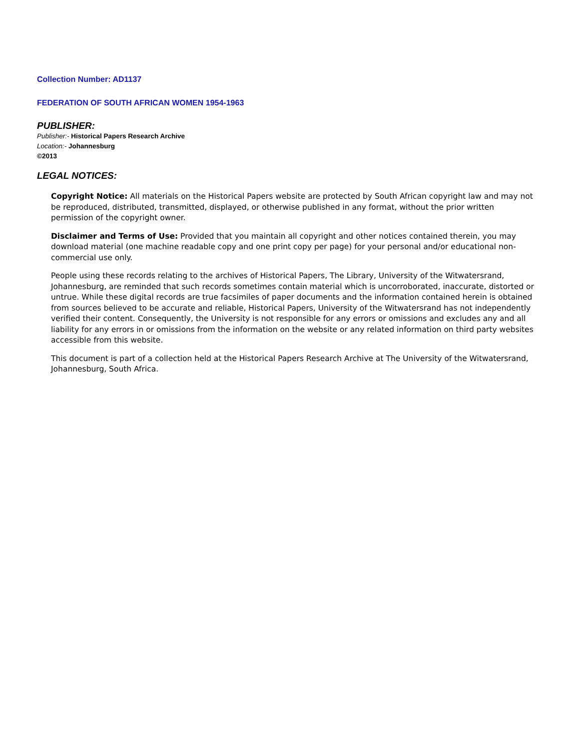Collection Number: AD1137
FEDERATION OF SOUTH AFRICAN WOMEN 1954-1963
PUBLISHER:
Publisher:- Historical Papers Research Archive
Location:- Johannesburg
©2013
LEGAL NOTICES:
Copyright Notice: All materials on the Historical Papers website are protected by South African copyright law and may not be reproduced, distributed, transmitted, displayed, or otherwise published in any format, without the prior written permission of the copyright owner.
Disclaimer and Terms of Use: Provided that you maintain all copyright and other notices contained therein, you may download material (one machine readable copy and one print copy per page) for your personal and/or educational non-commercial use only.
People using these records relating to the archives of Historical Papers, The Library, University of the Witwatersrand, Johannesburg, are reminded that such records sometimes contain material which is uncorroborated, inaccurate, distorted or untrue. While these digital records are true facsimiles of paper documents and the information contained herein is obtained from sources believed to be accurate and reliable, Historical Papers, University of the Witwatersrand has not independently verified their content. Consequently, the University is not responsible for any errors or omissions and excludes any and all liability for any errors in or omissions from the information on the website or any related information on third party websites accessible from this website.
This document is part of a collection held at the Historical Papers Research Archive at The University of the Witwatersrand, Johannesburg, South Africa.